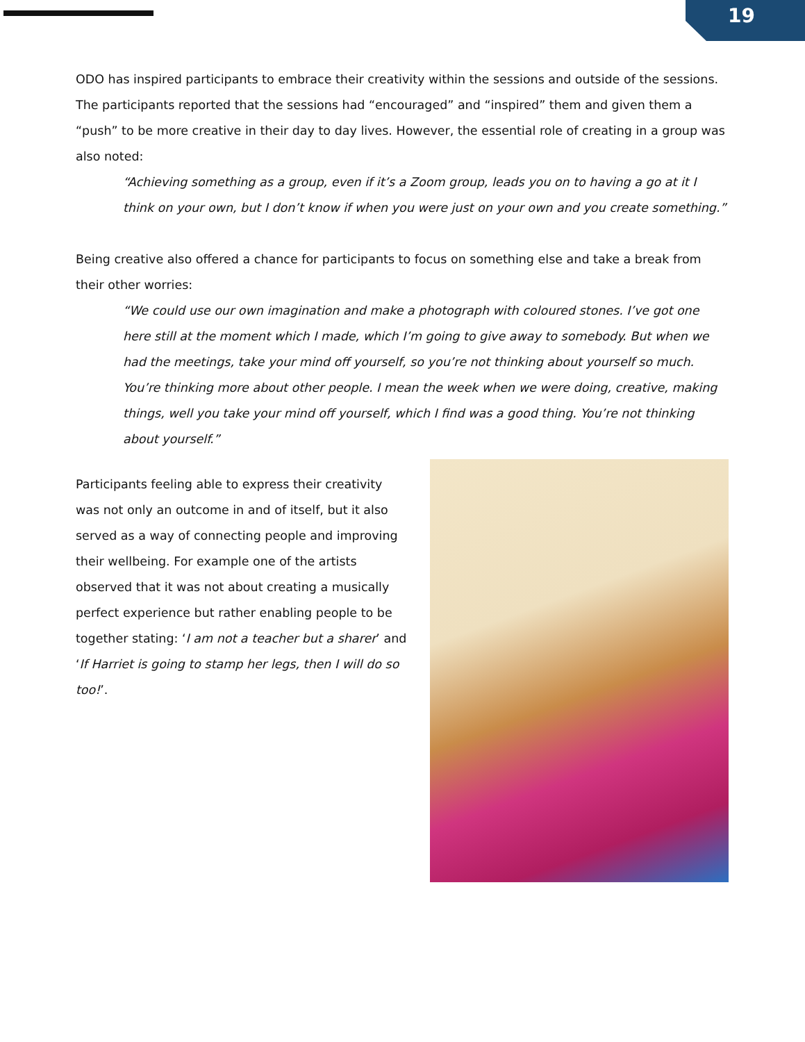19
ODO has inspired participants to embrace their creativity within the sessions and outside of the sessions. The participants reported that the sessions had “encouraged” and “inspired” them and given them a “push” to be more creative in their day to day lives. However, the essential role of creating in a group was also noted:
“Achieving something as a group, even if it’s a Zoom group, leads you on to having a go at it I think on your own, but I don’t know if when you were just on your own and you create something.”
Being creative also offered a chance for participants to focus on something else and take a break from their other worries:
“We could use our own imagination and make a photograph with coloured stones. I’ve got one here still at the moment which I made, which I’m going to give away to somebody. But when we had the meetings, take your mind off yourself, so you’re not thinking about yourself so much. You’re thinking more about other people. I mean the week when we were doing, creative, making things, well you take your mind off yourself, which I find was a good thing. You’re not thinking about yourself.”
Participants feeling able to express their creativity was not only an outcome in and of itself, but it also served as a way of connecting people and improving their wellbeing. For example one of the artists observed that it was not about creating a musically perfect experience but rather enabling people to be together stating: ‘I am not a teacher but a sharer’ and ‘If Harriet is going to stamp her legs, then I will do so too!’.